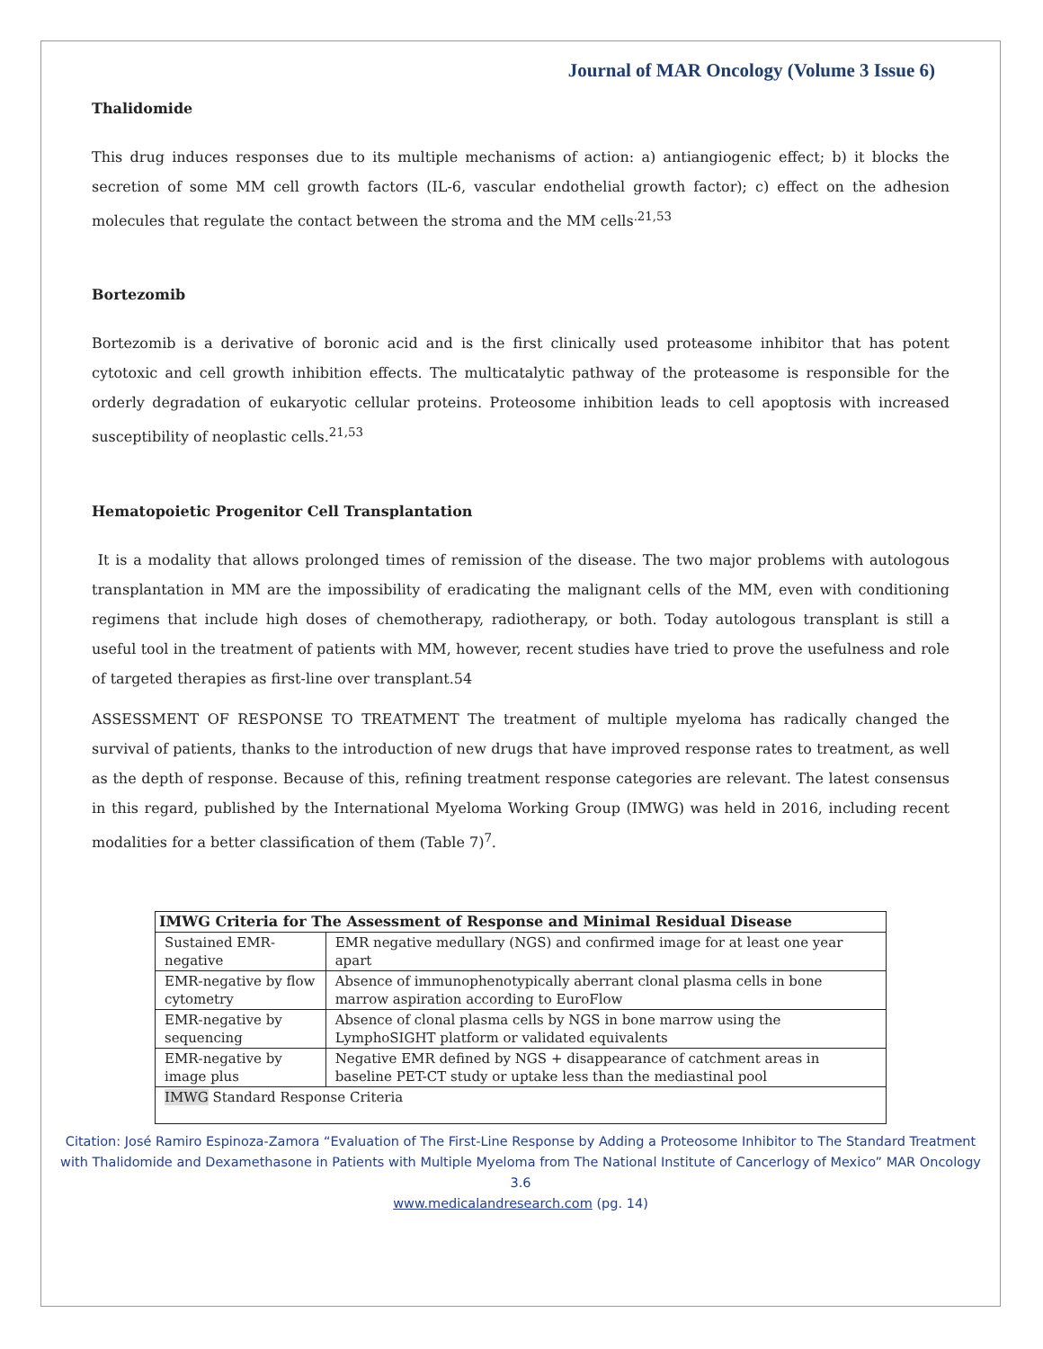Journal of MAR Oncology (Volume 3 Issue 6)
Thalidomide
This drug induces responses due to its multiple mechanisms of action: a) antiangiogenic effect; b) it blocks the secretion of some MM cell growth factors (IL-6, vascular endothelial growth factor); c) effect on the adhesion molecules that regulate the contact between the stroma and the MM cells<sup>.21,53</sup>
Bortezomib
Bortezomib is a derivative of boronic acid and is the first clinically used proteasome inhibitor that has potent cytotoxic and cell growth inhibition effects. The multicatalytic pathway of the proteasome is responsible for the orderly degradation of eukaryotic cellular proteins. Proteosome inhibition leads to cell apoptosis with increased susceptibility of neoplastic cells.<sup>21,53</sup>
Hematopoietic Progenitor Cell Transplantation
It is a modality that allows prolonged times of remission of the disease. The two major problems with autologous transplantation in MM are the impossibility of eradicating the malignant cells of the MM, even with conditioning regimens that include high doses of chemotherapy, radiotherapy, or both. Today autologous transplant is still a useful tool in the treatment of patients with MM, however, recent studies have tried to prove the usefulness and role of targeted therapies as first-line over transplant.54
ASSESSMENT OF RESPONSE TO TREATMENT The treatment of multiple myeloma has radically changed the survival of patients, thanks to the introduction of new drugs that have improved response rates to treatment, as well as the depth of response. Because of this, refining treatment response categories are relevant. The latest consensus in this regard, published by the International Myeloma Working Group (IMWG) was held in 2016, including recent modalities for a better classification of them (Table 7)<sup>7</sup>.
| IMWG Criteria for The Assessment of Response and Minimal Residual Disease | |
| --- | --- |
| Sustained EMR-negative | EMR negative medullary (NGS) and confirmed image for at least one year apart |
| EMR-negative by flow cytometry | Absence of immunophenotypically aberrant clonal plasma cells in bone marrow aspiration according to EuroFlow |
| EMR-negative by sequencing | Absence of clonal plasma cells by NGS in bone marrow using the LymphoSIGHT platform or validated equivalents |
| EMR-negative by image plus | Negative EMR defined by NGS + disappearance of catchment areas in baseline PET-CT study or uptake less than the mediastinal pool |
| IMWG Standard Response Criteria | |
Citation: José Ramiro Espinoza-Zamora “Evaluation of The First-Line Response by Adding a Proteosome Inhibitor to The Standard Treatment with Thalidomide and Dexamethasone in Patients with Multiple Myeloma from The National Institute of Cancerlogy of Mexico” MAR Oncology 3.6
www.medicalandresearch.com (pg. 14)